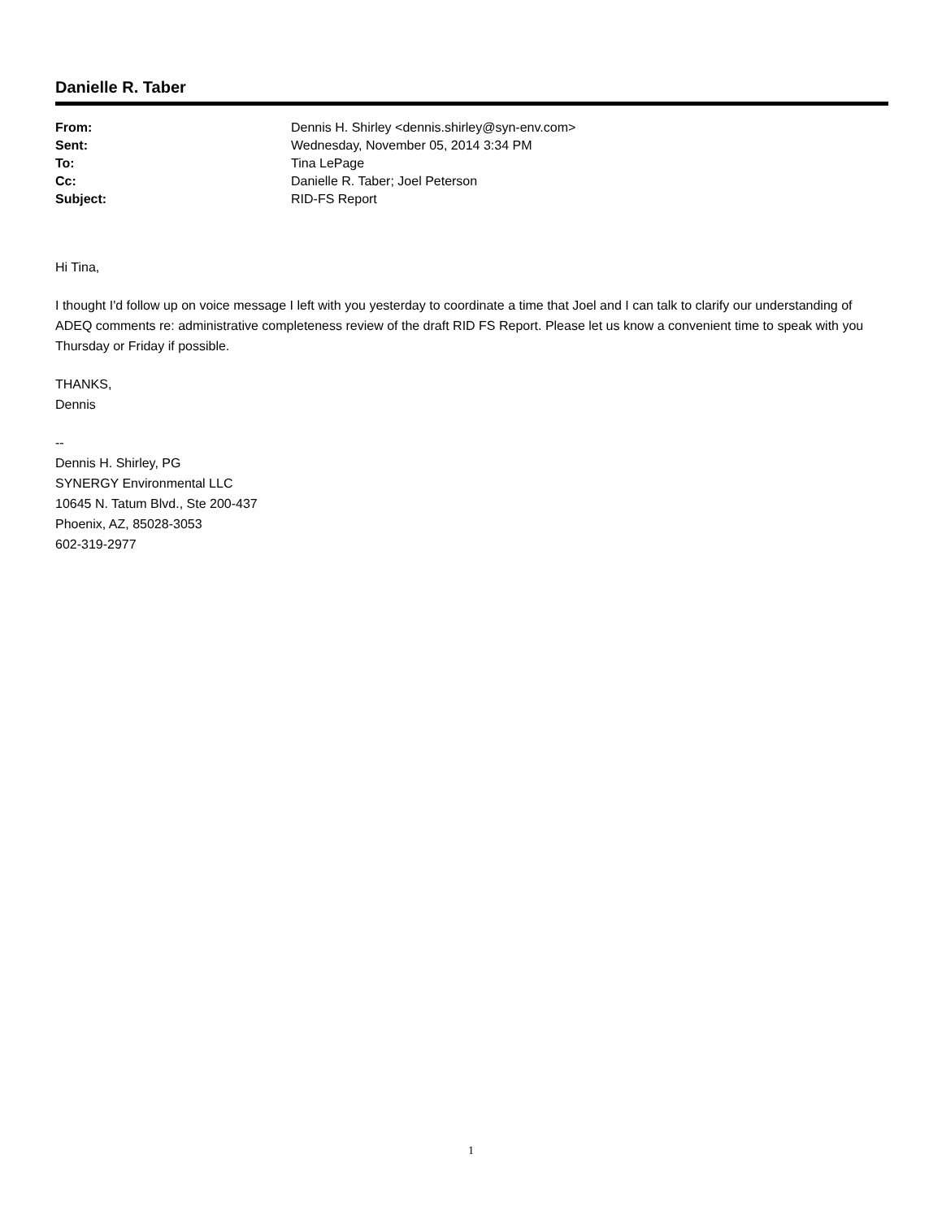Danielle R. Taber
| From: | Dennis H. Shirley <dennis.shirley@syn-env.com> |
| Sent: | Wednesday, November 05, 2014 3:34 PM |
| To: | Tina LePage |
| Cc: | Danielle R. Taber; Joel Peterson |
| Subject: | RID-FS Report |
Hi Tina,
I thought I'd follow up on voice message I left with you yesterday to coordinate a time that Joel and I can talk to clarify our understanding of ADEQ comments re: administrative completeness review of the draft RID FS Report. Please let us know a convenient time to speak with you Thursday or Friday if possible.
THANKS,
Dennis
--
Dennis H. Shirley, PG
SYNERGY Environmental LLC
10645 N. Tatum Blvd., Ste 200-437
Phoenix, AZ, 85028-3053
602-319-2977
1